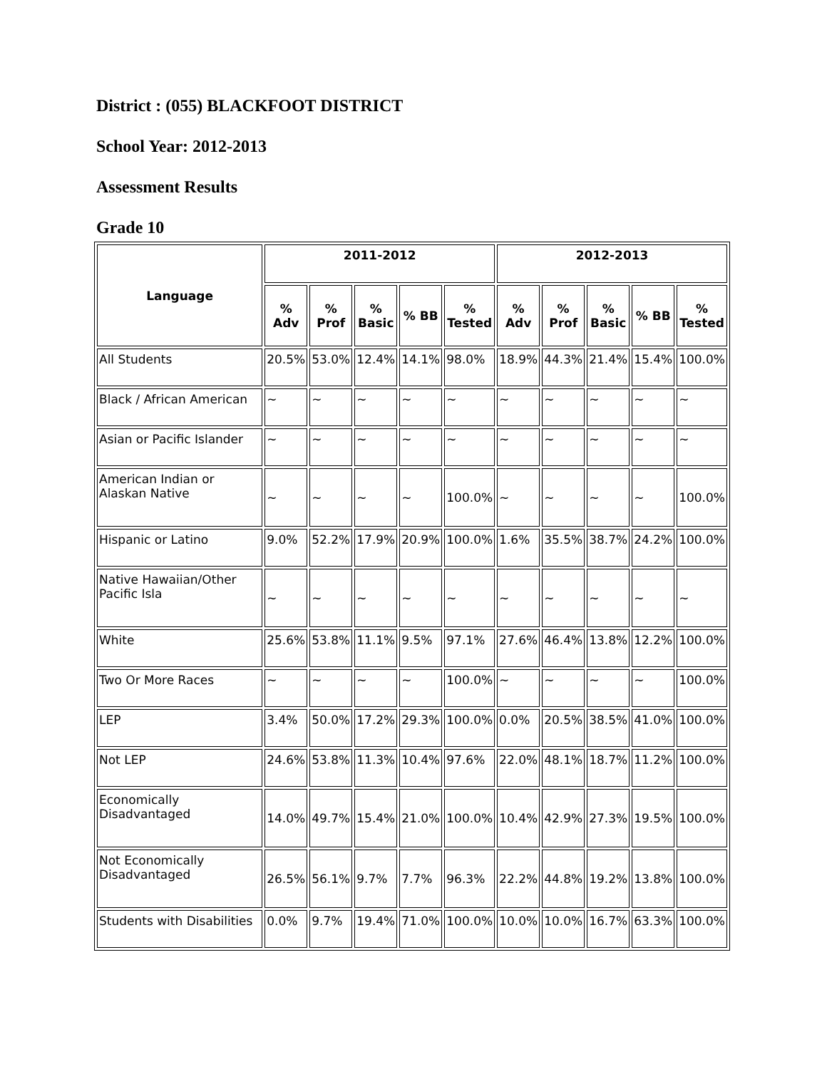District : (055) BLACKFOOT DISTRICT
School Year: 2012-2013
Assessment Results
Grade 10
| Language | 2011-2012 | | | | | 2012-2013 | | | | |
| --- | --- | --- | --- | --- | --- | --- | --- | --- | --- | --- |
| | % Adv | % Prof | % Basic | % BB | % Tested | % Adv | % Prof | % Basic | % BB | % Tested |
| All Students | 20.5% | 53.0% | 12.4% | 14.1% | 98.0% | 18.9% | 44.3% | 21.4% | 15.4% | 100.0% |
| Black / African American | ~ | ~ | ~ | ~ | ~ | ~ | ~ | ~ | ~ | ~ |
| Asian or Pacific Islander | ~ | ~ | ~ | ~ | ~ | ~ | ~ | ~ | ~ | ~ |
| American Indian or Alaskan Native | ~ | ~ | ~ | ~ | 100.0% | ~ | ~ | ~ | ~ | 100.0% |
| Hispanic or Latino | 9.0% | 52.2% | 17.9% | 20.9% | 100.0% | 1.6% | 35.5% | 38.7% | 24.2% | 100.0% |
| Native Hawaiian/Other Pacific Isla | ~ | ~ | ~ | ~ | ~ | ~ | ~ | ~ | ~ | ~ |
| White | 25.6% | 53.8% | 11.1% | 9.5% | 97.1% | 27.6% | 46.4% | 13.8% | 12.2% | 100.0% |
| Two Or More Races | ~ | ~ | ~ | ~ | 100.0% | ~ | ~ | ~ | ~ | 100.0% |
| LEP | 3.4% | 50.0% | 17.2% | 29.3% | 100.0% | 0.0% | 20.5% | 38.5% | 41.0% | 100.0% |
| Not LEP | 24.6% | 53.8% | 11.3% | 10.4% | 97.6% | 22.0% | 48.1% | 18.7% | 11.2% | 100.0% |
| Economically Disadvantaged | 14.0% | 49.7% | 15.4% | 21.0% | 100.0% | 10.4% | 42.9% | 27.3% | 19.5% | 100.0% |
| Not Economically Disadvantaged | 26.5% | 56.1% | 9.7% | 7.7% | 96.3% | 22.2% | 44.8% | 19.2% | 13.8% | 100.0% |
| Students with Disabilities | 0.0% | 9.7% | 19.4% | 71.0% | 100.0% | 10.0% | 10.0% | 16.7% | 63.3% | 100.0% |